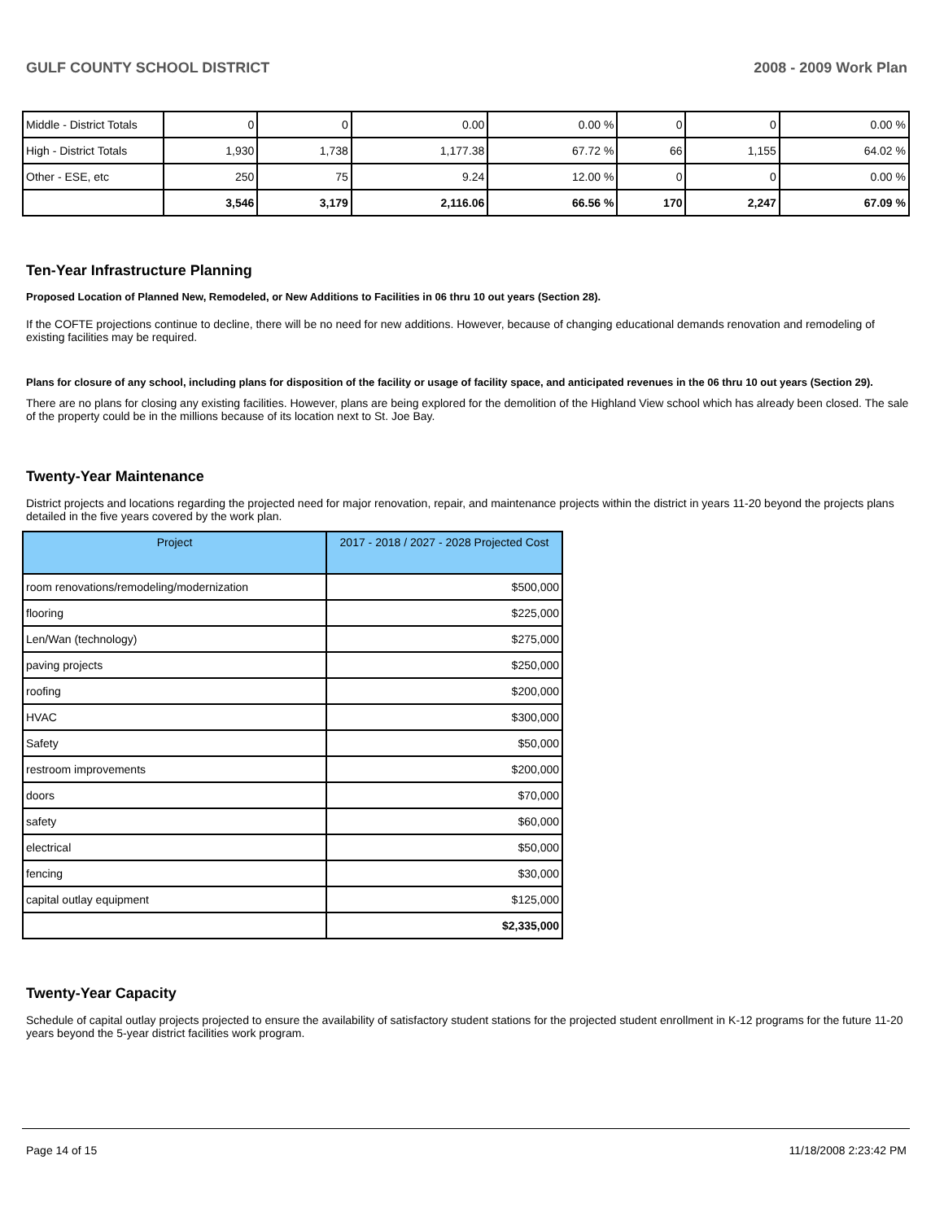GULF COUNTY SCHOOL DISTRICT 2008 - 2009 Work Plan
| Middle - District Totals | 0 | 0 | 0.00 | 0.00 % | 0 | 0 | 0.00 % |
| High - District Totals | 1,930 | 1,738 | 1,177.38 | 67.72 % | 66 | 1,155 | 64.02 % |
| Other - ESE, etc | 250 | 75 | 9.24 | 12.00 % | 0 | 0 | 0.00 % |
| | 3,546 | 3,179 | 2,116.06 | 66.56 % | 170 | 2,247 | 67.09 % |
Ten-Year Infrastructure Planning
Proposed Location of Planned New, Remodeled, or New Additions to Facilities in 06 thru 10 out years (Section 28).
If the COFTE projections continue to decline, there will be no need for new additions. However, because of changing educational demands renovation and remodeling of existing facilities may be required.
Plans for closure of any school, including plans for disposition of the facility or usage of facility space, and anticipated revenues in the 06 thru 10 out years (Section 29).
There are no plans for closing any existing facilities. However, plans are being explored for the demolition of the Highland View school which has already been closed. The sale of the property could be in the millions because of its location next to St. Joe Bay.
Twenty-Year Maintenance
District projects and locations regarding the projected need for major renovation, repair, and maintenance projects within the district in years 11-20 beyond the projects plans detailed in the five years covered by the work plan.
| Project | 2017 - 2018 / 2027 - 2028 Projected Cost |
| --- | --- |
| room renovations/remodeling/modernization | $500,000 |
| flooring | $225,000 |
| Len/Wan (technology) | $275,000 |
| paving projects | $250,000 |
| roofing | $200,000 |
| HVAC | $300,000 |
| Safety | $50,000 |
| restroom improvements | $200,000 |
| doors | $70,000 |
| safety | $60,000 |
| electrical | $50,000 |
| fencing | $30,000 |
| capital outlay equipment | $125,000 |
| | $2,335,000 |
Twenty-Year Capacity
Schedule of capital outlay projects projected to ensure the availability of satisfactory student stations for the projected student enrollment in K-12 programs for the future 11-20 years beyond the 5-year district facilities work program.
Page 14 of 15 11/18/2008 2:23:42 PM